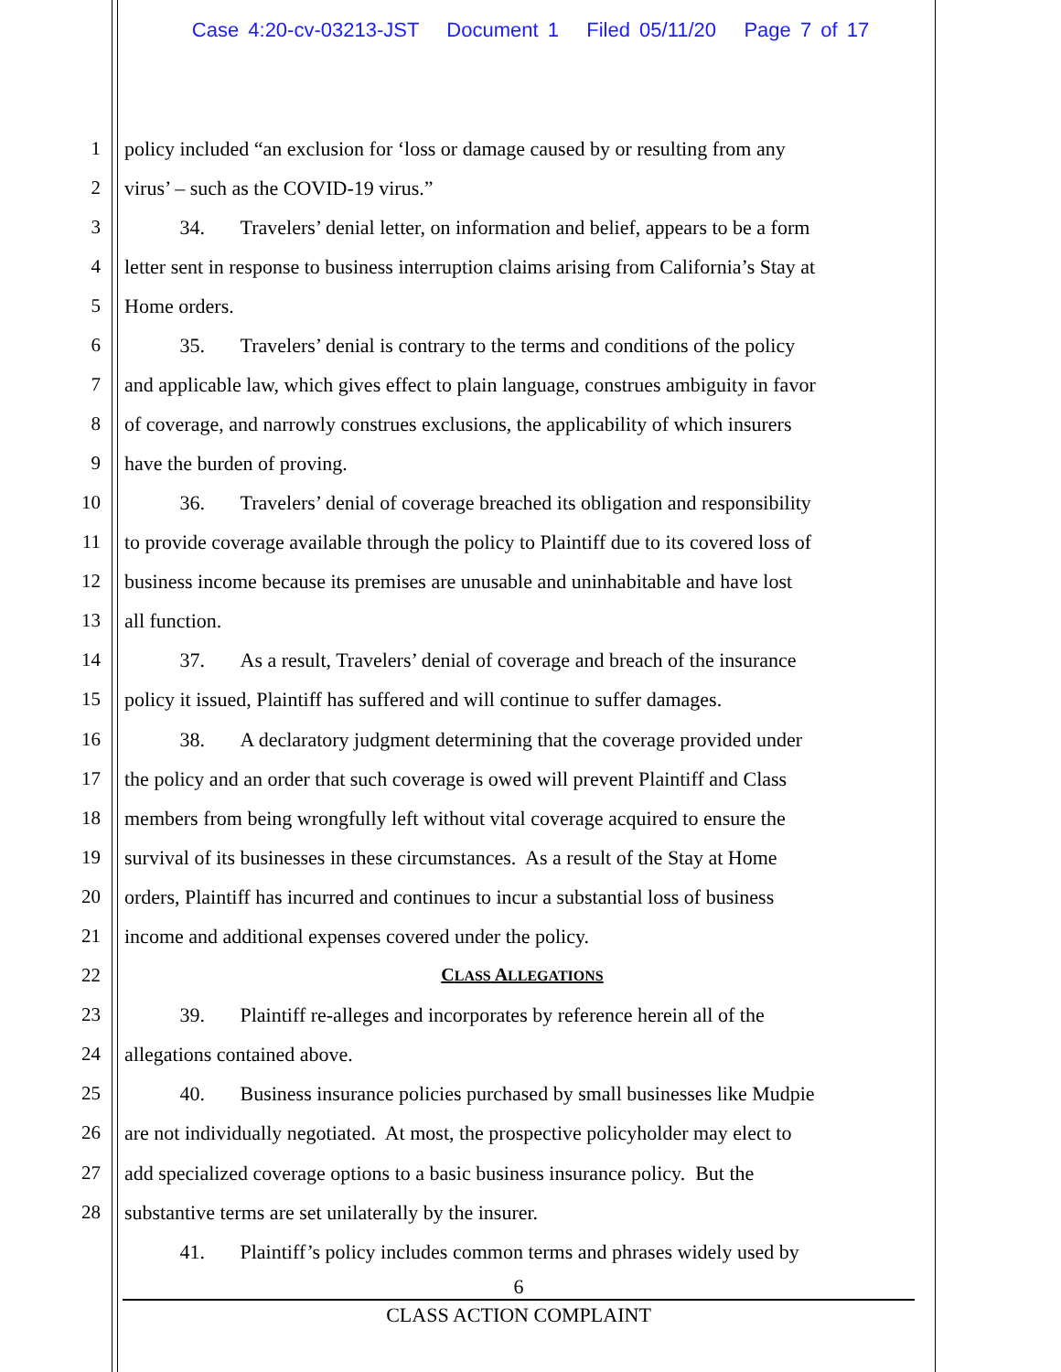Case 4:20-cv-03213-JST Document 1 Filed 05/11/20 Page 7 of 17
1 policy included “an exclusion for ‘loss or damage caused by or resulting from any
2 virus’ – such as the COVID-19 virus.”
3 34. Travelers’ denial letter, on information and belief, appears to be a form
4 letter sent in response to business interruption claims arising from California’s Stay at
5 Home orders.
6 35. Travelers’ denial is contrary to the terms and conditions of the policy
7 and applicable law, which gives effect to plain language, construes ambiguity in favor
8 of coverage, and narrowly construes exclusions, the applicability of which insurers
9 have the burden of proving.
10 36. Travelers’ denial of coverage breached its obligation and responsibility
11 to provide coverage available through the policy to Plaintiff due to its covered loss of
12 business income because its premises are unusable and uninhabitable and have lost
13 all function.
14 37. As a result, Travelers’ denial of coverage and breach of the insurance
15 policy it issued, Plaintiff has suffered and will continue to suffer damages.
16 38. A declaratory judgment determining that the coverage provided under
17 the policy and an order that such coverage is owed will prevent Plaintiff and Class
18 members from being wrongfully left without vital coverage acquired to ensure the
19 survival of its businesses in these circumstances. As a result of the Stay at Home
20 orders, Plaintiff has incurred and continues to incur a substantial loss of business
21 income and additional expenses covered under the policy.
22 CLASS ALLEGATIONS
23 39. Plaintiff re-alleges and incorporates by reference herein all of the
24 allegations contained above.
25 40. Business insurance policies purchased by small businesses like Mudpie
26 are not individually negotiated. At most, the prospective policyholder may elect to
27 add specialized coverage options to a basic business insurance policy. But the
28 substantive terms are set unilaterally by the insurer.
41. Plaintiff’s policy includes common terms and phrases widely used by
6
CLASS ACTION COMPLAINT